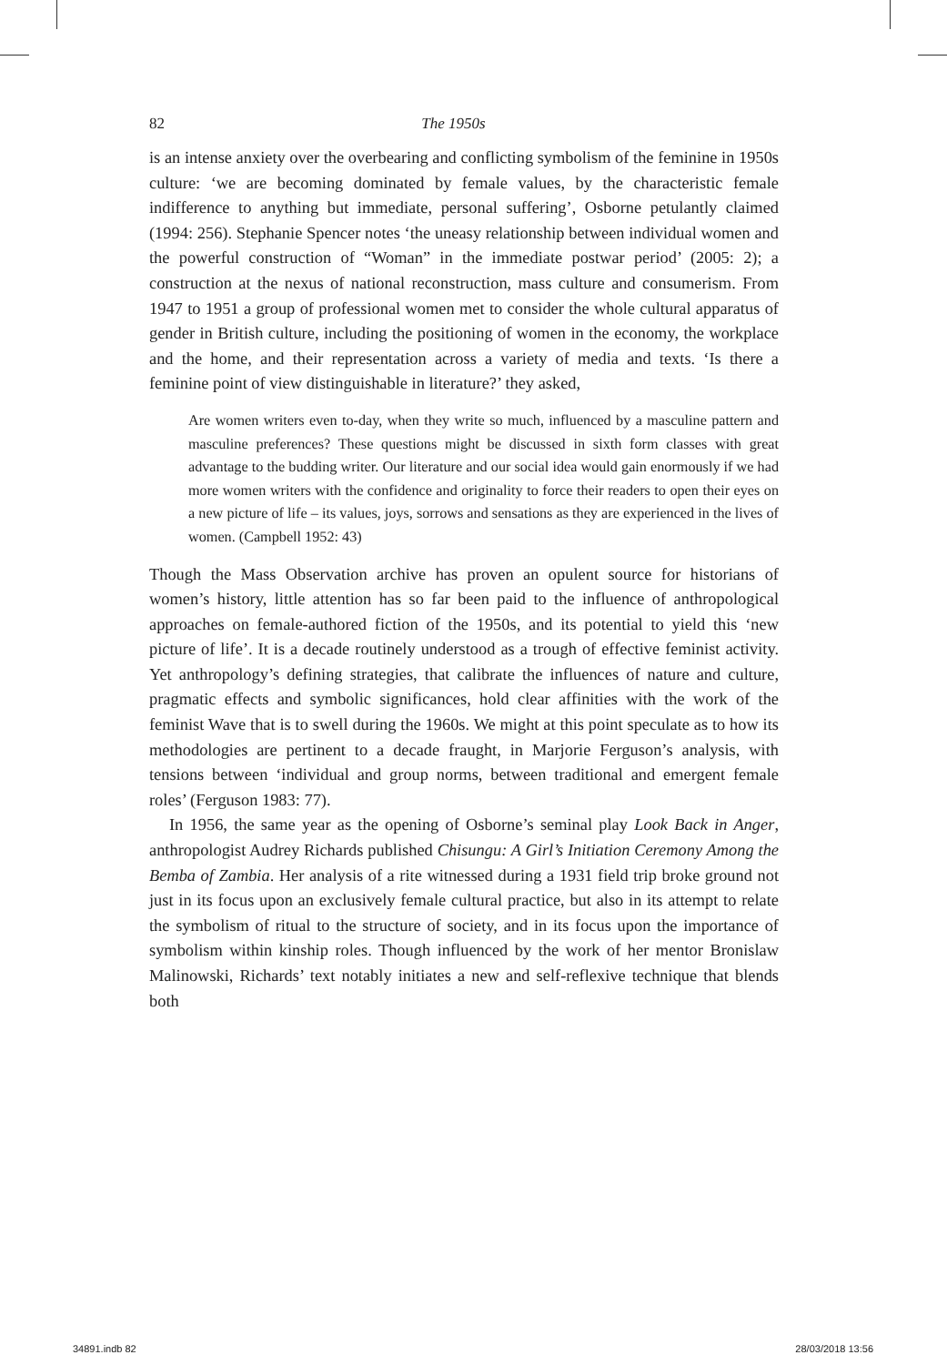82 The 1950s
is an intense anxiety over the overbearing and conflicting symbolism of the feminine in 1950s culture: ‘we are becoming dominated by female values, by the characteristic female indifference to anything but immediate, personal suffering’, Osborne petulantly claimed (1994: 256). Stephanie Spencer notes ‘the uneasy relationship between individual women and the powerful construction of “Woman” in the immediate postwar period’ (2005: 2); a construction at the nexus of national reconstruction, mass culture and consumerism. From 1947 to 1951 a group of professional women met to consider the whole cultural apparatus of gender in British culture, including the positioning of women in the economy, the workplace and the home, and their representation across a variety of media and texts. ‘Is there a feminine point of view distinguishable in literature?’ they asked,
Are women writers even to-day, when they write so much, influenced by a masculine pattern and masculine preferences? These questions might be discussed in sixth form classes with great advantage to the budding writer. Our literature and our social idea would gain enormously if we had more women writers with the confidence and originality to force their readers to open their eyes on a new picture of life – its values, joys, sorrows and sensations as they are experienced in the lives of women. (Campbell 1952: 43)
Though the Mass Observation archive has proven an opulent source for historians of women’s history, little attention has so far been paid to the influence of anthropological approaches on female-authored fiction of the 1950s, and its potential to yield this ‘new picture of life’. It is a decade routinely understood as a trough of effective feminist activity. Yet anthropology’s defining strategies, that calibrate the influences of nature and culture, pragmatic effects and symbolic significances, hold clear affinities with the work of the feminist Wave that is to swell during the 1960s. We might at this point speculate as to how its methodologies are pertinent to a decade fraught, in Marjorie Ferguson’s analysis, with tensions between ‘individual and group norms, between traditional and emergent female roles’ (Ferguson 1983: 77).
In 1956, the same year as the opening of Osborne’s seminal play Look Back in Anger, anthropologist Audrey Richards published Chisungu: A Girl’s Initiation Ceremony Among the Bemba of Zambia. Her analysis of a rite witnessed during a 1931 field trip broke ground not just in its focus upon an exclusively female cultural practice, but also in its attempt to relate the symbolism of ritual to the structure of society, and in its focus upon the importance of symbolism within kinship roles. Though influenced by the work of her mentor Bronislaw Malinowski, Richards’ text notably initiates a new and self-reflexive technique that blends both
34891.indb 82 28/03/2018 13:56